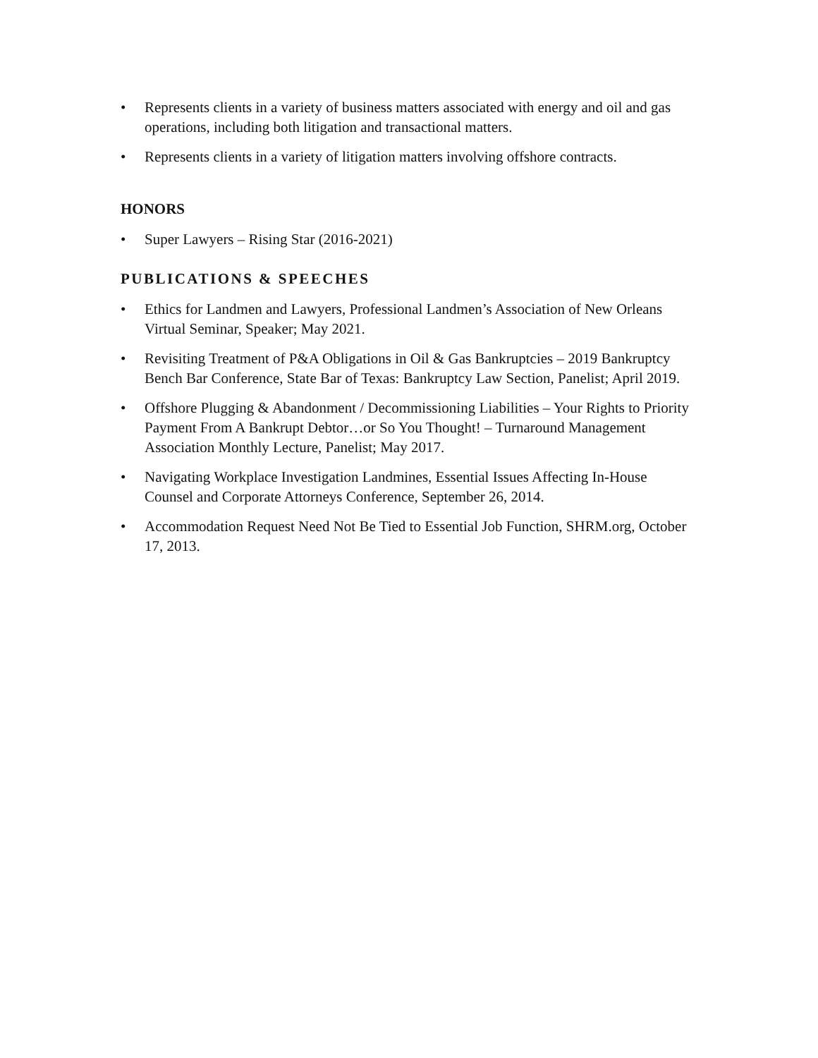• Represents clients in a variety of business matters associated with energy and oil and gas operations, including both litigation and transactional matters.
• Represents clients in a variety of litigation matters involving offshore contracts.
HONORS
• Super Lawyers – Rising Star (2016-2021)
PUBLICATIONS & SPEECHES
• Ethics for Landmen and Lawyers, Professional Landmen’s Association of New Orleans Virtual Seminar, Speaker; May 2021.
• Revisiting Treatment of P&A Obligations in Oil & Gas Bankruptcies – 2019 Bankruptcy Bench Bar Conference, State Bar of Texas: Bankruptcy Law Section, Panelist; April 2019.
• Offshore Plugging & Abandonment / Decommissioning Liabilities – Your Rights to Priority Payment From A Bankrupt Debtor…or So You Thought! – Turnaround Management Association Monthly Lecture, Panelist; May 2017.
• Navigating Workplace Investigation Landmines, Essential Issues Affecting In-House Counsel and Corporate Attorneys Conference, September 26, 2014.
• Accommodation Request Need Not Be Tied to Essential Job Function, SHRM.org, October 17, 2013.